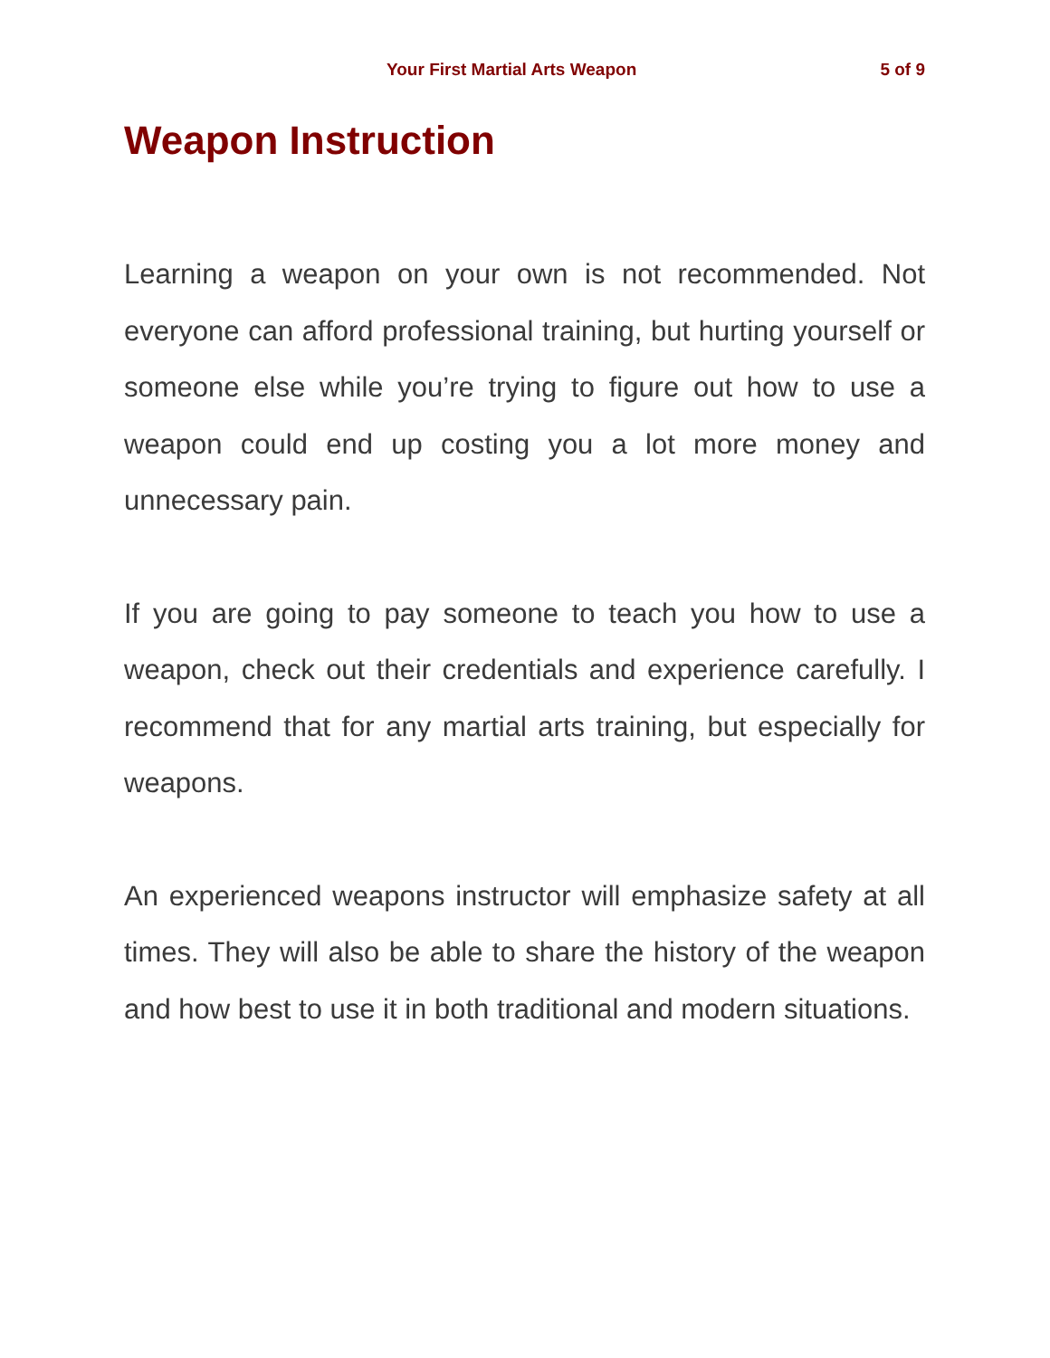Your First Martial Arts Weapon 5 of 9
Weapon Instruction
Learning a weapon on your own is not recommended. Not everyone can afford professional training, but hurting yourself or someone else while you’re trying to figure out how to use a weapon could end up costing you a lot more money and unnecessary pain.
If you are going to pay someone to teach you how to use a weapon, check out their credentials and experience carefully. I recommend that for any martial arts training, but especially for weapons.
An experienced weapons instructor will emphasize safety at all times. They will also be able to share the history of the weapon and how best to use it in both traditional and modern situations.